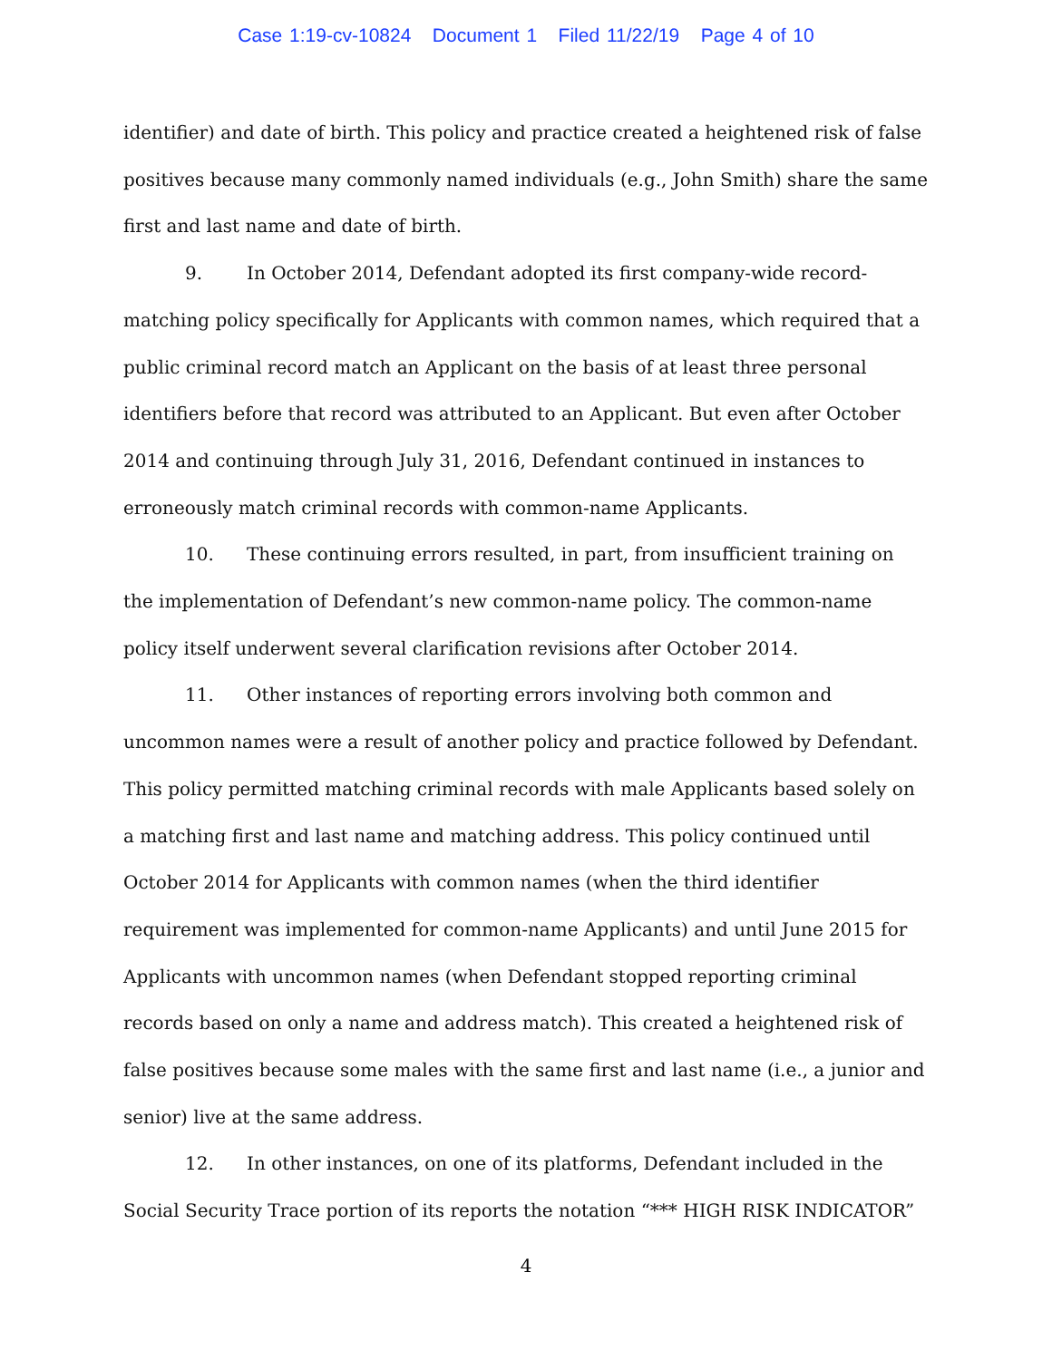Case 1:19-cv-10824 Document 1 Filed 11/22/19 Page 4 of 10
identifier) and date of birth. This policy and practice created a heightened risk of false positives because many commonly named individuals (e.g., John Smith) share the same first and last name and date of birth.
9. In October 2014, Defendant adopted its first company-wide record-matching policy specifically for Applicants with common names, which required that a public criminal record match an Applicant on the basis of at least three personal identifiers before that record was attributed to an Applicant. But even after October 2014 and continuing through July 31, 2016, Defendant continued in instances to erroneously match criminal records with common-name Applicants.
10. These continuing errors resulted, in part, from insufficient training on the implementation of Defendant’s new common-name policy. The common-name policy itself underwent several clarification revisions after October 2014.
11. Other instances of reporting errors involving both common and uncommon names were a result of another policy and practice followed by Defendant. This policy permitted matching criminal records with male Applicants based solely on a matching first and last name and matching address. This policy continued until October 2014 for Applicants with common names (when the third identifier requirement was implemented for common-name Applicants) and until June 2015 for Applicants with uncommon names (when Defendant stopped reporting criminal records based on only a name and address match). This created a heightened risk of false positives because some males with the same first and last name (i.e., a junior and senior) live at the same address.
12. In other instances, on one of its platforms, Defendant included in the Social Security Trace portion of its reports the notation “*** HIGH RISK INDICATOR”
4